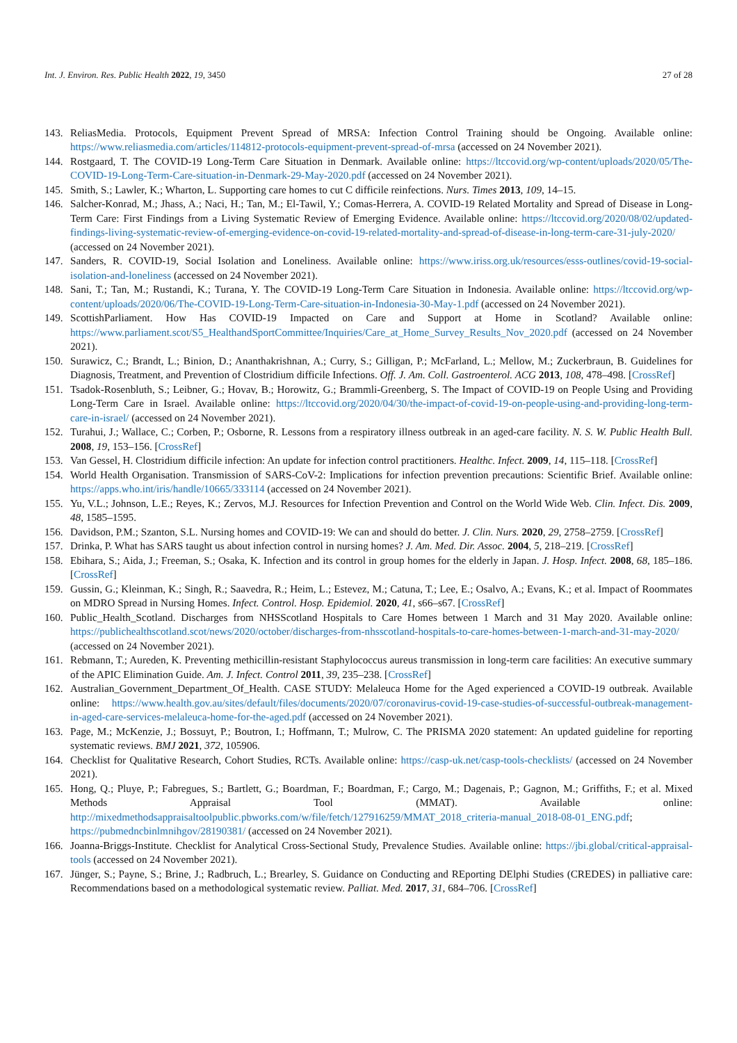Int. J. Environ. Res. Public Health 2022, 19, 3450 27 of 28
143. ReliasMedia. Protocols, Equipment Prevent Spread of MRSA: Infection Control Training should be Ongoing. Available online: https://www.reliasmedia.com/articles/114812-protocols-equipment-prevent-spread-of-mrsa (accessed on 24 November 2021).
144. Rostgaard, T. The COVID-19 Long-Term Care Situation in Denmark. Available online: https://ltccovid.org/wp-content/uploads/2020/05/The-COVID-19-Long-Term-Care-situation-in-Denmark-29-May-2020.pdf (accessed on 24 November 2021).
145. Smith, S.; Lawler, K.; Wharton, L. Supporting care homes to cut C difficile reinfections. Nurs. Times 2013, 109, 14–15.
146. Salcher-Konrad, M.; Jhass, A.; Naci, H.; Tan, M.; El-Tawil, Y.; Comas-Herrera, A. COVID-19 Related Mortality and Spread of Disease in Long-Term Care: First Findings from a Living Systematic Review of Emerging Evidence. Available online: https://ltccovid.org/2020/08/02/updated-findings-living-systematic-review-of-emerging-evidence-on-covid-19-related-mortality-and-spread-of-disease-in-long-term-care-31-july-2020/ (accessed on 24 November 2021).
147. Sanders, R. COVID-19, Social Isolation and Loneliness. Available online: https://www.iriss.org.uk/resources/esss-outlines/covid-19-social-isolation-and-loneliness (accessed on 24 November 2021).
148. Sani, T.; Tan, M.; Rustandi, K.; Turana, Y. The COVID-19 Long-Term Care Situation in Indonesia. Available online: https://ltccovid.org/wp-content/uploads/2020/06/The-COVID-19-Long-Term-Care-situation-in-Indonesia-30-May-1.pdf (accessed on 24 November 2021).
149. ScottishParliament. How Has COVID-19 Impacted on Care and Support at Home in Scotland? Available online: https://www.parliament.scot/S5_HealthandSportCommittee/Inquiries/Care_at_Home_Survey_Results_Nov_2020.pdf (accessed on 24 November 2021).
150. Surawicz, C.; Brandt, L.; Binion, D.; Ananthakrishnan, A.; Curry, S.; Gilligan, P.; McFarland, L.; Mellow, M.; Zuckerbraun, B. Guidelines for Diagnosis, Treatment, and Prevention of Clostridium difficile Infections. Off. J. Am. Coll. Gastroenterol. ACG 2013, 108, 478–498. [CrossRef]
151. Tsadok-Rosenbluth, S.; Leibner, G.; Hovav, B.; Horowitz, G.; Brammli-Greenberg, S. The Impact of COVID-19 on People Using and Providing Long-Term Care in Israel. Available online: https://ltccovid.org/2020/04/30/the-impact-of-covid-19-on-people-using-and-providing-long-term-care-in-israel/ (accessed on 24 November 2021).
152. Turahui, J.; Wallace, C.; Corben, P.; Osborne, R. Lessons from a respiratory illness outbreak in an aged-care facility. N. S. W. Public Health Bull. 2008, 19, 153–156. [CrossRef]
153. Van Gessel, H. Clostridium difficile infection: An update for infection control practitioners. Healthc. Infect. 2009, 14, 115–118. [CrossRef]
154. World Health Organisation. Transmission of SARS-CoV-2: Implications for infection prevention precautions: Scientific Brief. Available online: https://apps.who.int/iris/handle/10665/333114 (accessed on 24 November 2021).
155. Yu, V.L.; Johnson, L.E.; Reyes, K.; Zervos, M.J. Resources for Infection Prevention and Control on the World Wide Web. Clin. Infect. Dis. 2009, 48, 1585–1595.
156. Davidson, P.M.; Szanton, S.L. Nursing homes and COVID-19: We can and should do better. J. Clin. Nurs. 2020, 29, 2758–2759. [CrossRef]
157. Drinka, P. What has SARS taught us about infection control in nursing homes? J. Am. Med. Dir. Assoc. 2004, 5, 218–219. [CrossRef]
158. Ebihara, S.; Aida, J.; Freeman, S.; Osaka, K. Infection and its control in group homes for the elderly in Japan. J. Hosp. Infect. 2008, 68, 185–186. [CrossRef]
159. Gussin, G.; Kleinman, K.; Singh, R.; Saavedra, R.; Heim, L.; Estevez, M.; Catuna, T.; Lee, E.; Osalvo, A.; Evans, K.; et al. Impact of Roommates on MDRO Spread in Nursing Homes. Infect. Control. Hosp. Epidemiol. 2020, 41, s66–s67. [CrossRef]
160. Public_Health_Scotland. Discharges from NHSScotland Hospitals to Care Homes between 1 March and 31 May 2020. Available online: https://publichealthscotland.scot/news/2020/october/discharges-from-nhsscotland-hospitals-to-care-homes-between-1-march-and-31-may-2020/ (accessed on 24 November 2021).
161. Rebmann, T.; Aureden, K. Preventing methicillin-resistant Staphylococcus aureus transmission in long-term care facilities: An executive summary of the APIC Elimination Guide. Am. J. Infect. Control 2011, 39, 235–238. [CrossRef]
162. Australian_Government_Department_Of_Health. CASE STUDY: Melaleuca Home for the Aged experienced a COVID-19 outbreak. Available online: https://www.health.gov.au/sites/default/files/documents/2020/07/coronavirus-covid-19-case-studies-of-successful-outbreak-management-in-aged-care-services-melaleuca-home-for-the-aged.pdf (accessed on 24 November 2021).
163. Page, M.; McKenzie, J.; Bossuyt, P.; Boutron, I.; Hoffmann, T.; Mulrow, C. The PRISMA 2020 statement: An updated guideline for reporting systematic reviews. BMJ 2021, 372, 105906.
164. Checklist for Qualitative Research, Cohort Studies, RCTs. Available online: https://casp-uk.net/casp-tools-checklists/ (accessed on 24 November 2021).
165. Hong, Q.; Pluye, P.; Fabregues, S.; Bartlett, G.; Boardman, F.; Boardman, F.; Cargo, M.; Dagenais, P.; Gagnon, M.; Griffiths, F.; et al. Mixed Methods Appraisal Tool (MMAT). Available online: http://mixedmethodsappraisaltoolpublic.pbworks.com/w/file/fetch/127916259/MMAT_2018_criteria-manual_2018-08-01_ENG.pdf; https://pubmedncbinlmnihgov/28190381/ (accessed on 24 November 2021).
166. Joanna-Briggs-Institute. Checklist for Analytical Cross-Sectional Study, Prevalence Studies. Available online: https://jbi.global/critical-appraisal-tools (accessed on 24 November 2021).
167. Jünger, S.; Payne, S.; Brine, J.; Radbruch, L.; Brearley, S. Guidance on Conducting and REporting DElphi Studies (CREDES) in palliative care: Recommendations based on a methodological systematic review. Palliat. Med. 2017, 31, 684–706. [CrossRef]